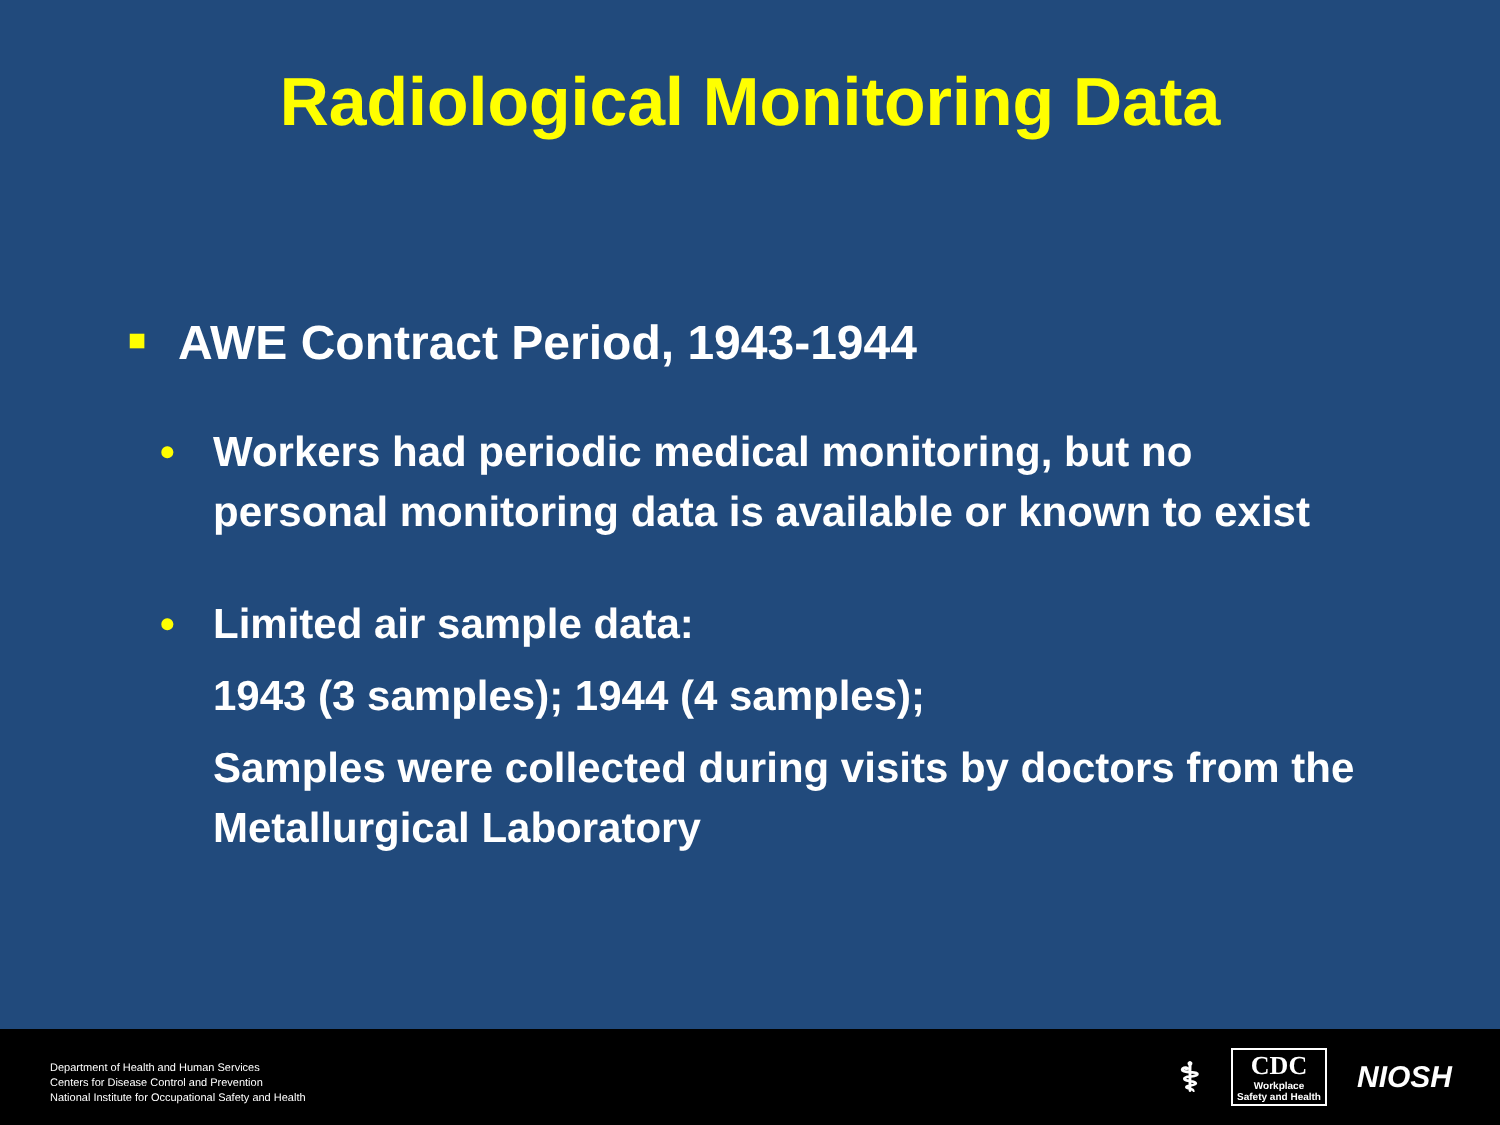Radiological Monitoring Data
■ AWE Contract Period, 1943-1944
• Workers had periodic medical monitoring, but no personal monitoring data is available or known to exist
• Limited air sample data:
1943 (3 samples); 1944 (4 samples);
Samples were collected during visits by doctors from the Metallurgical Laboratory
Department of Health and Human Services
Centers for Disease Control and Prevention
National Institute for Occupational Safety and Health
⚕
CDC
Workplace
Safety and Health
NIOSH